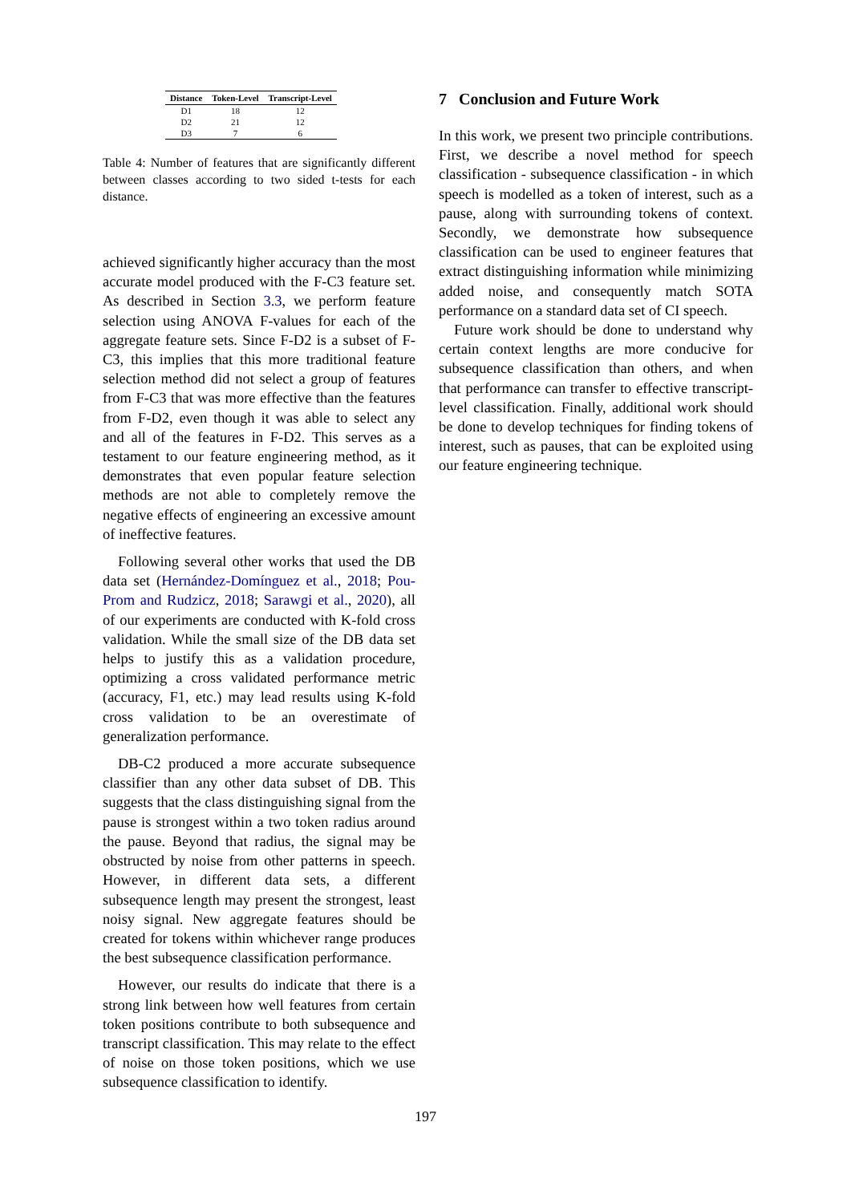| Distance | Token-Level | Transcript-Level |
| --- | --- | --- |
| D1 | 18 | 12 |
| D2 | 21 | 12 |
| D3 | 7 | 6 |
Table 4: Number of features that are significantly different between classes according to two sided t-tests for each distance.
achieved significantly higher accuracy than the most accurate model produced with the F-C3 feature set. As described in Section 3.3, we perform feature selection using ANOVA F-values for each of the aggregate feature sets. Since F-D2 is a subset of F-C3, this implies that this more traditional feature selection method did not select a group of features from F-C3 that was more effective than the features from F-D2, even though it was able to select any and all of the features in F-D2. This serves as a testament to our feature engineering method, as it demonstrates that even popular feature selection methods are not able to completely remove the negative effects of engineering an excessive amount of ineffective features.
Following several other works that used the DB data set (Hernández-Domínguez et al., 2018; Pou-Prom and Rudzicz, 2018; Sarawgi et al., 2020), all of our experiments are conducted with K-fold cross validation. While the small size of the DB data set helps to justify this as a validation procedure, optimizing a cross validated performance metric (accuracy, F1, etc.) may lead results using K-fold cross validation to be an overestimate of generalization performance.
DB-C2 produced a more accurate subsequence classifier than any other data subset of DB. This suggests that the class distinguishing signal from the pause is strongest within a two token radius around the pause. Beyond that radius, the signal may be obstructed by noise from other patterns in speech. However, in different data sets, a different subsequence length may present the strongest, least noisy signal. New aggregate features should be created for tokens within whichever range produces the best subsequence classification performance.
However, our results do indicate that there is a strong link between how well features from certain token positions contribute to both subsequence and transcript classification. This may relate to the effect of noise on those token positions, which we use subsequence classification to identify.
7 Conclusion and Future Work
In this work, we present two principle contributions. First, we describe a novel method for speech classification - subsequence classification - in which speech is modelled as a token of interest, such as a pause, along with surrounding tokens of context. Secondly, we demonstrate how subsequence classification can be used to engineer features that extract distinguishing information while minimizing added noise, and consequently match SOTA performance on a standard data set of CI speech.
Future work should be done to understand why certain context lengths are more conducive for subsequence classification than others, and when that performance can transfer to effective transcript-level classification. Finally, additional work should be done to develop techniques for finding tokens of interest, such as pauses, that can be exploited using our feature engineering technique.
197